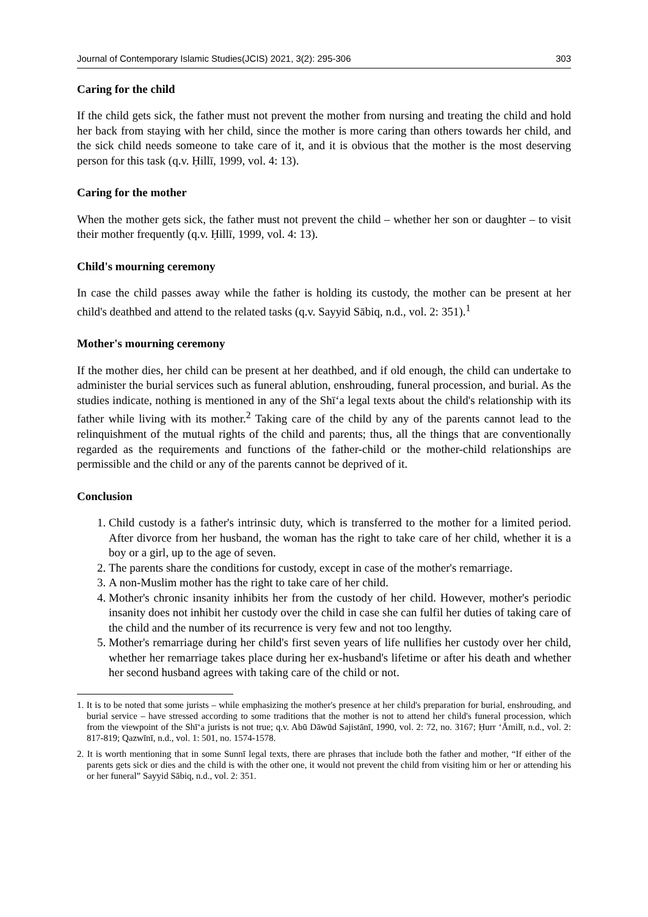Journal of Contemporary Islamic Studies(JCIS) 2021, 3(2): 295-306 303
Caring for the child
If the child gets sick, the father must not prevent the mother from nursing and treating the child and hold her back from staying with her child, since the mother is more caring than others towards her child, and the sick child needs someone to take care of it, and it is obvious that the mother is the most deserving person for this task (q.v. Ḥillī, 1999, vol. 4: 13).
Caring for the mother
When the mother gets sick, the father must not prevent the child – whether her son or daughter – to visit their mother frequently (q.v. Ḥillī, 1999, vol. 4: 13).
Child's mourning ceremony
In case the child passes away while the father is holding its custody, the mother can be present at her child's deathbed and attend to the related tasks (q.v. Sayyid Sābiq, n.d., vol. 2: 351).<sup>1</sup>
Mother's mourning ceremony
If the mother dies, her child can be present at her deathbed, and if old enough, the child can undertake to administer the burial services such as funeral ablution, enshrouding, funeral procession, and burial. As the studies indicate, nothing is mentioned in any of the Shī‘a legal texts about the child's relationship with its father while living with its mother.<sup>2</sup> Taking care of the child by any of the parents cannot lead to the relinquishment of the mutual rights of the child and parents; thus, all the things that are conventionally regarded as the requirements and functions of the father-child or the mother-child relationships are permissible and the child or any of the parents cannot be deprived of it.
Conclusion
1. Child custody is a father's intrinsic duty, which is transferred to the mother for a limited period. After divorce from her husband, the woman has the right to take care of her child, whether it is a boy or a girl, up to the age of seven.
2. The parents share the conditions for custody, except in case of the mother's remarriage.
3. A non-Muslim mother has the right to take care of her child.
4. Mother's chronic insanity inhibits her from the custody of her child. However, mother's periodic insanity does not inhibit her custody over the child in case she can fulfil her duties of taking care of the child and the number of its recurrence is very few and not too lengthy.
5. Mother's remarriage during her child's first seven years of life nullifies her custody over her child, whether her remarriage takes place during her ex-husband's lifetime or after his death and whether her second husband agrees with taking care of the child or not.
1. It is to be noted that some jurists – while emphasizing the mother's presence at her child's preparation for burial, enshrouding, and burial service – have stressed according to some traditions that the mother is not to attend her child's funeral procession, which from the viewpoint of the Shī‘a jurists is not true; q.v. Abū Dāwūd Sajistānī, 1990, vol. 2: 72, no. 3167; Ḥurr ‘Āmilī, n.d., vol. 2: 817-819; Qazwīnī, n.d., vol. 1: 501, no. 1574-1578.
2. It is worth mentioning that in some Sunnī legal texts, there are phrases that include both the father and mother, “If either of the parents gets sick or dies and the child is with the other one, it would not prevent the child from visiting him or her or attending his or her funeral” Sayyid Sābiq, n.d., vol. 2: 351.